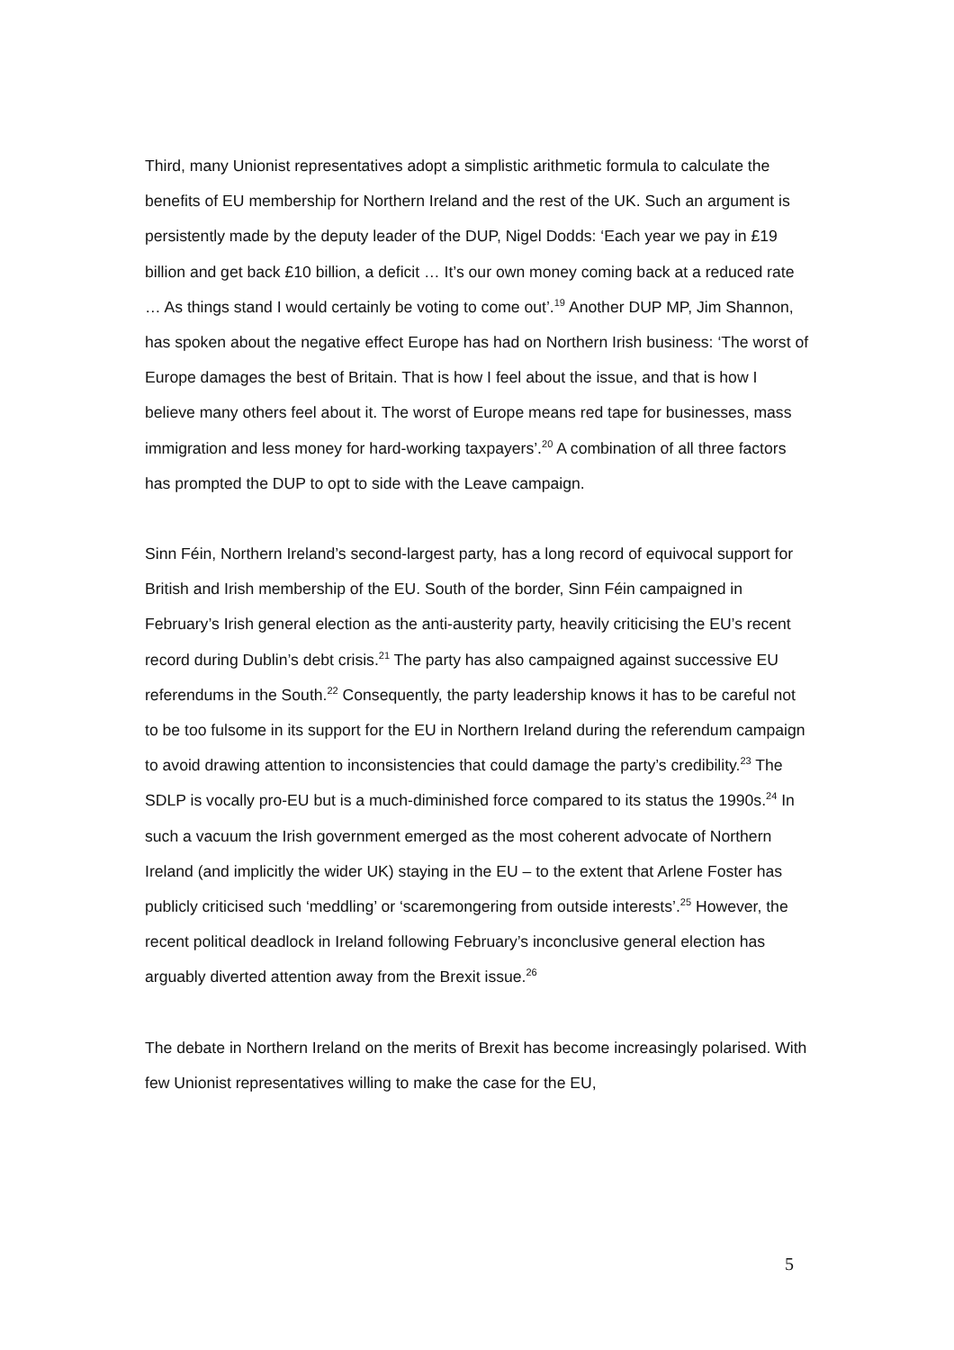Third, many Unionist representatives adopt a simplistic arithmetic formula to calculate the benefits of EU membership for Northern Ireland and the rest of the UK. Such an argument is persistently made by the deputy leader of the DUP, Nigel Dodds: ‘Each year we pay in £19 billion and get back £10 billion, a deficit … It’s our own money coming back at a reduced rate … As things stand I would certainly be voting to come out’.<sup>19</sup> Another DUP MP, Jim Shannon, has spoken about the negative effect Europe has had on Northern Irish business: ‘The worst of Europe damages the best of Britain. That is how I feel about the issue, and that is how I believe many others feel about it. The worst of Europe means red tape for businesses, mass immigration and less money for hard-working taxpayers’.<sup>20</sup> A combination of all three factors has prompted the DUP to opt to side with the Leave campaign.
Sinn Féin, Northern Ireland’s second-largest party, has a long record of equivocal support for British and Irish membership of the EU. South of the border, Sinn Féin campaigned in February’s Irish general election as the anti-austerity party, heavily criticising the EU’s recent record during Dublin’s debt crisis.<sup>21</sup> The party has also campaigned against successive EU referendums in the South.<sup>22</sup> Consequently, the party leadership knows it has to be careful not to be too fulsome in its support for the EU in Northern Ireland during the referendum campaign to avoid drawing attention to inconsistencies that could damage the party’s credibility.<sup>23</sup> The SDLP is vocally pro-EU but is a much-diminished force compared to its status the 1990s.<sup>24</sup> In such a vacuum the Irish government emerged as the most coherent advocate of Northern Ireland (and implicitly the wider UK) staying in the EU – to the extent that Arlene Foster has publicly criticised such ‘meddling’ or ‘scaremongering from outside interests’.<sup>25</sup> However, the recent political deadlock in Ireland following February’s inconclusive general election has arguably diverted attention away from the Brexit issue.<sup>26</sup>
The debate in Northern Ireland on the merits of Brexit has become increasingly polarised. With few Unionist representatives willing to make the case for the EU,
5